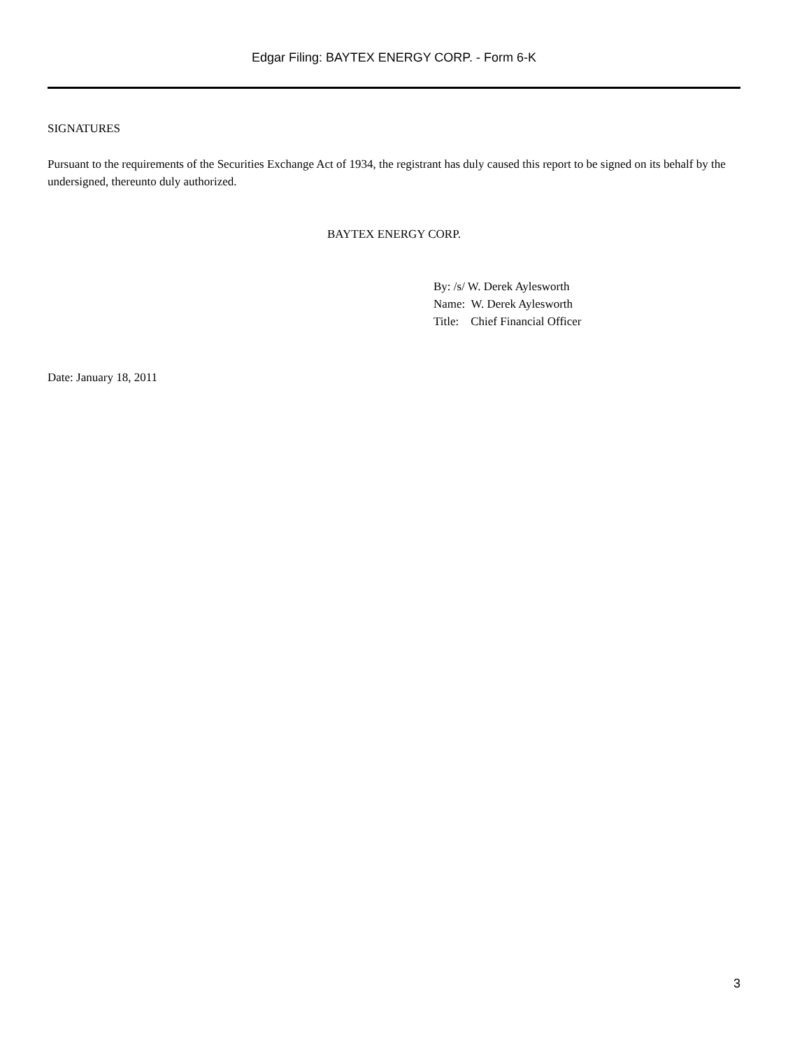Edgar Filing: BAYTEX ENERGY CORP. - Form 6-K
SIGNATURES
Pursuant to the requirements of the Securities Exchange Act of 1934, the registrant has duly caused this report to be signed on its behalf by the undersigned, thereunto duly authorized.
BAYTEX ENERGY CORP.
By: /s/ W. Derek Aylesworth
Name: W. Derek Aylesworth
Title: Chief Financial Officer
Date: January 18, 2011
3